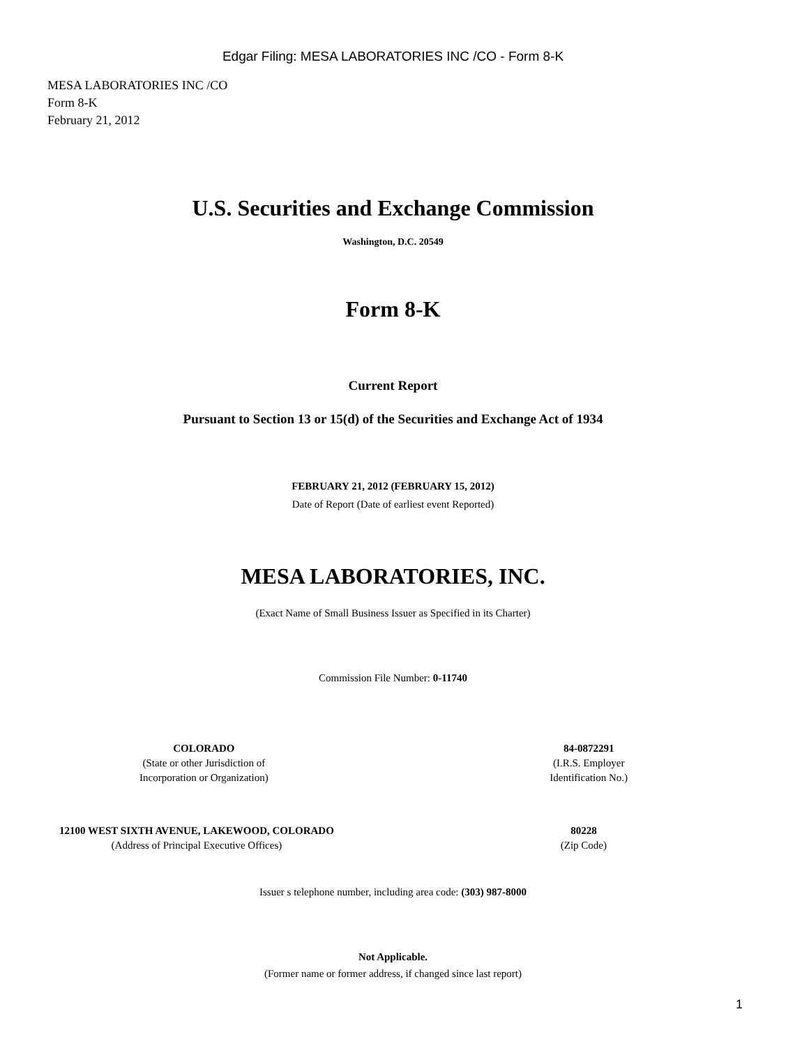Edgar Filing: MESA LABORATORIES INC /CO - Form 8-K
MESA LABORATORIES INC /CO
Form 8-K
February 21, 2012
U.S. Securities and Exchange Commission
Washington, D.C. 20549
Form 8-K
Current Report
Pursuant to Section 13 or 15(d) of the Securities and Exchange Act of 1934
FEBRUARY 21, 2012 (FEBRUARY 15, 2012)
Date of Report (Date of earliest event Reported)
MESA LABORATORIES, INC.
(Exact Name of Small Business Issuer as Specified in its Charter)
Commission File Number: 0-11740
COLORADO
(State or other Jurisdiction of
Incorporation or Organization)
84-0872291
(I.R.S. Employer
Identification No.)
12100 WEST SIXTH AVENUE, LAKEWOOD, COLORADO
(Address of Principal Executive Offices)
80228
(Zip Code)
Issuer s telephone number, including area code: (303) 987-8000
Not Applicable.
(Former name or former address, if changed since last report)
1